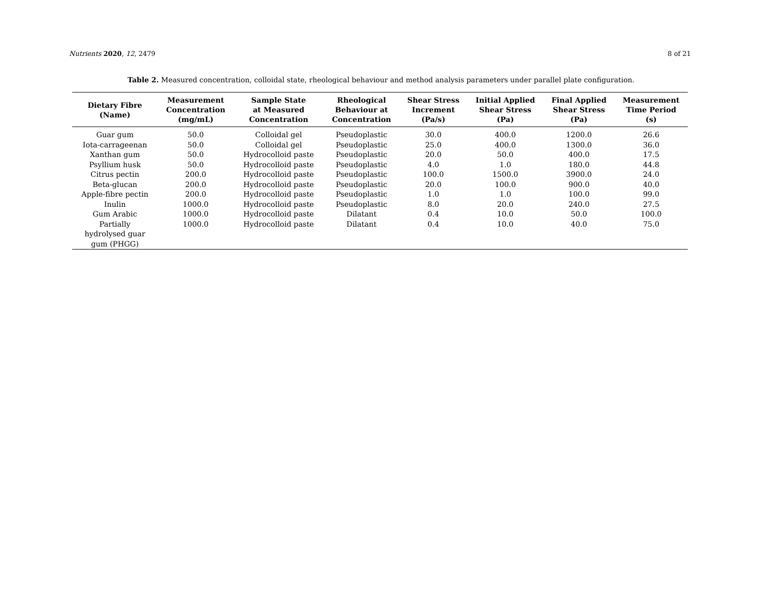Nutrients 2020, 12, 2479 8 of 21
Table 2. Measured concentration, colloidal state, rheological behaviour and method analysis parameters under parallel plate configuration.
| Dietary Fibre (Name) | Measurement Concentration (mg/mL) | Sample State at Measured Concentration | Rheological Behaviour at Concentration | Shear Stress Increment (Pa/s) | Initial Applied Shear Stress (Pa) | Final Applied Shear Stress (Pa) | Measurement Time Period (s) |
| --- | --- | --- | --- | --- | --- | --- | --- |
| Guar gum | 50.0 | Colloidal gel | Pseudoplastic | 30.0 | 400.0 | 1200.0 | 26.6 |
| Iota-carrageenan | 50.0 | Colloidal gel | Pseudoplastic | 25.0 | 400.0 | 1300.0 | 36.0 |
| Xanthan gum | 50.0 | Hydrocolloid paste | Pseudoplastic | 20.0 | 50.0 | 400.0 | 17.5 |
| Psyllium husk | 50.0 | Hydrocolloid paste | Pseudoplastic | 4.0 | 1.0 | 180.0 | 44.8 |
| Citrus pectin | 200.0 | Hydrocolloid paste | Pseudoplastic | 100.0 | 1500.0 | 3900.0 | 24.0 |
| Beta-glucan | 200.0 | Hydrocolloid paste | Pseudoplastic | 20.0 | 100.0 | 900.0 | 40.0 |
| Apple-fibre pectin | 200.0 | Hydrocolloid paste | Pseudoplastic | 1.0 | 1.0 | 100.0 | 99.0 |
| Inulin | 1000.0 | Hydrocolloid paste | Pseudoplastic | 8.0 | 20.0 | 240.0 | 27.5 |
| Gum Arabic | 1000.0 | Hydrocolloid paste | Dilatant | 0.4 | 10.0 | 50.0 | 100.0 |
| Partially hydrolysed guar gum (PHGG) | 1000.0 | Hydrocolloid paste | Dilatant | 0.4 | 10.0 | 40.0 | 75.0 |